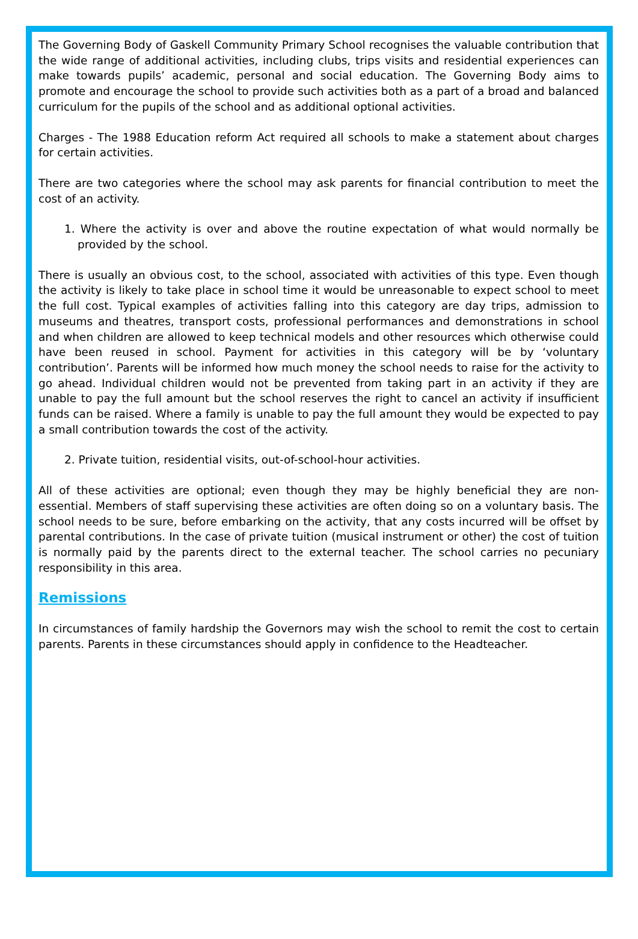The Governing Body of Gaskell Community Primary School recognises the valuable contribution that the wide range of additional activities, including clubs, trips visits and residential experiences can make towards pupils’ academic, personal and social education. The Governing Body aims to promote and encourage the school to provide such activities both as a part of a broad and balanced curriculum for the pupils of the school and as additional optional activities.
Charges - The 1988 Education reform Act required all schools to make a statement about charges for certain activities.
There are two categories where the school may ask parents for financial contribution to meet the cost of an activity.
1. Where the activity is over and above the routine expectation of what would normally be provided by the school.
There is usually an obvious cost, to the school, associated with activities of this type. Even though the activity is likely to take place in school time it would be unreasonable to expect school to meet the full cost. Typical examples of activities falling into this category are day trips, admission to museums and theatres, transport costs, professional performances and demonstrations in school and when children are allowed to keep technical models and other resources which otherwise could have been reused in school. Payment for activities in this category will be by ‘voluntary contribution’. Parents will be informed how much money the school needs to raise for the activity to go ahead. Individual children would not be prevented from taking part in an activity if they are unable to pay the full amount but the school reserves the right to cancel an activity if insufficient funds can be raised. Where a family is unable to pay the full amount they would be expected to pay a small contribution towards the cost of the activity.
2. Private tuition, residential visits, out-of-school-hour activities.
All of these activities are optional; even though they may be highly beneficial they are non-essential. Members of staff supervising these activities are often doing so on a voluntary basis. The school needs to be sure, before embarking on the activity, that any costs incurred will be offset by parental contributions. In the case of private tuition (musical instrument or other) the cost of tuition is normally paid by the parents direct to the external teacher. The school carries no pecuniary responsibility in this area.
Remissions
In circumstances of family hardship the Governors may wish the school to remit the cost to certain parents. Parents in these circumstances should apply in confidence to the Headteacher.